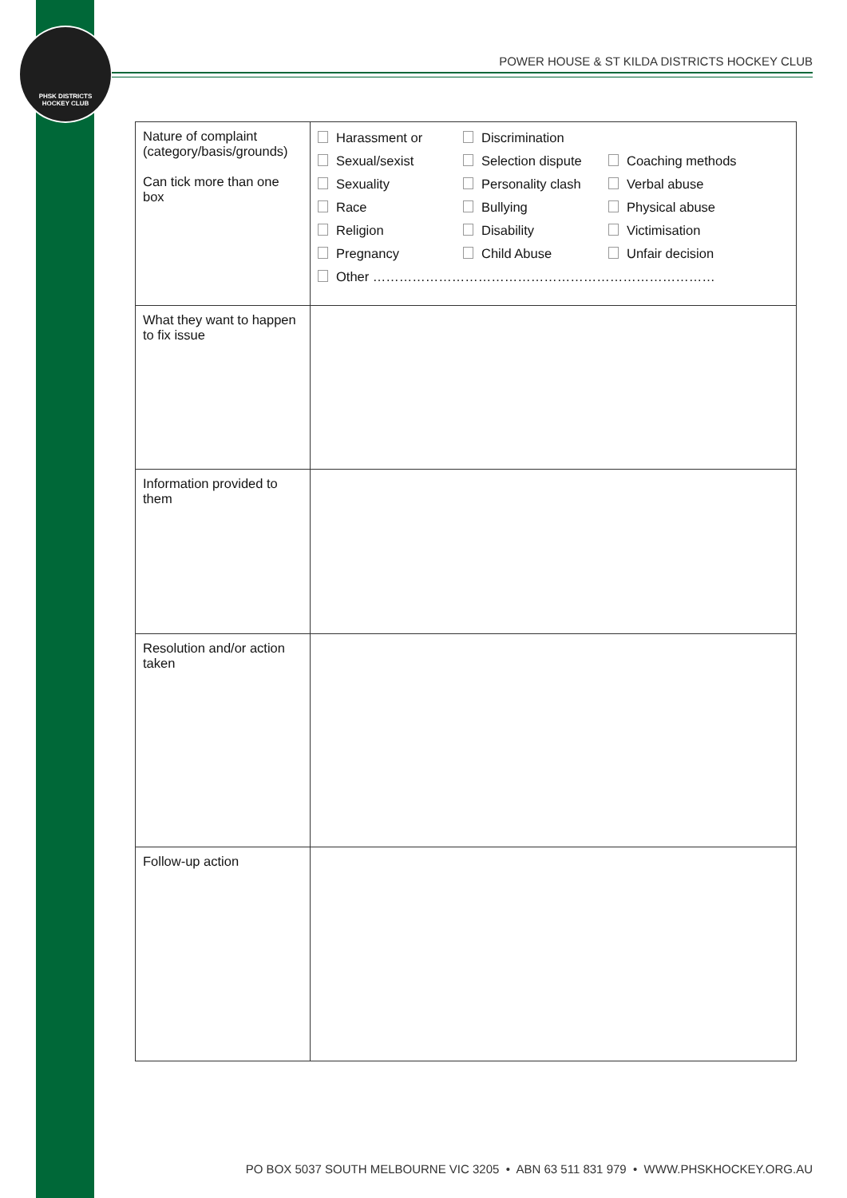PHSK DISTRICTS
HOCKEY CLUB
POWER HOUSE & ST KILDA DISTRICTS HOCKEY CLUB
| Nature of complaint (category/basis/grounds) Can tick more than one box | Harassment or Discrimination Sexual/sexist Selection dispute Coaching methods Sexuality Personality clash Verbal abuse Race Bullying Physical abuse Religion Disability Victimisation Pregnancy Child Abuse Unfair decision Other …………………………………………………………………… |
| What they want to happen to fix issue | |
| Information provided to them | |
| Resolution and/or action taken | |
| Follow-up action | |
PO BOX 5037 SOUTH MELBOURNE VIC 3205 • ABN 63 511 831 979 • WWW.PHSKHOCKEY.ORG.AU